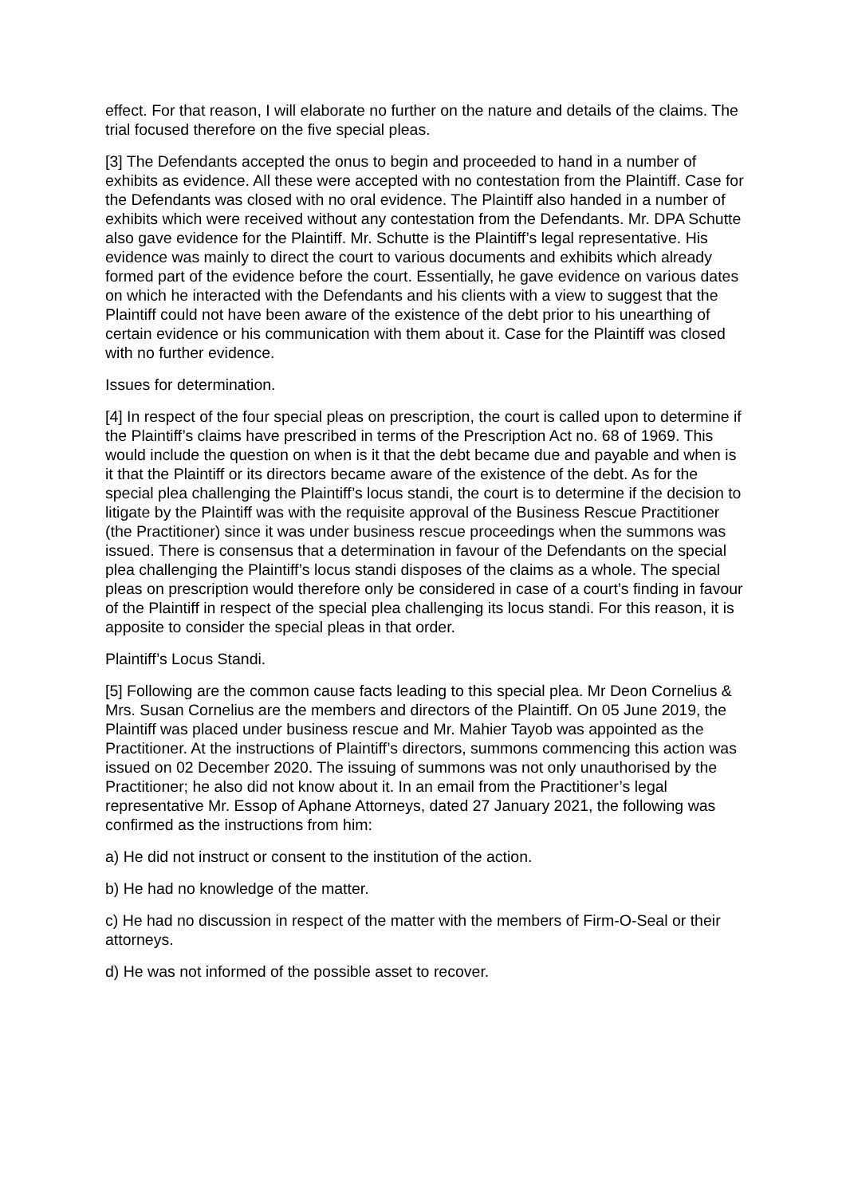effect. For that reason, I will elaborate no further on the nature and details of the claims. The trial focused therefore on the five special pleas.
[3] The Defendants accepted the onus to begin and proceeded to hand in a number of exhibits as evidence. All these were accepted with no contestation from the Plaintiff. Case for the Defendants was closed with no oral evidence. The Plaintiff also handed in a number of exhibits which were received without any contestation from the Defendants. Mr. DPA Schutte also gave evidence for the Plaintiff. Mr. Schutte is the Plaintiff’s legal representative. His evidence was mainly to direct the court to various documents and exhibits which already formed part of the evidence before the court. Essentially, he gave evidence on various dates on which he interacted with the Defendants and his clients with a view to suggest that the Plaintiff could not have been aware of the existence of the debt prior to his unearthing of certain evidence or his communication with them about it. Case for the Plaintiff was closed with no further evidence.
Issues for determination.
[4] In respect of the four special pleas on prescription, the court is called upon to determine if the Plaintiff’s claims have prescribed in terms of the Prescription Act no. 68 of 1969. This would include the question on when is it that the debt became due and payable and when is it that the Plaintiff or its directors became aware of the existence of the debt. As for the special plea challenging the Plaintiff’s locus standi, the court is to determine if the decision to litigate by the Plaintiff was with the requisite approval of the Business Rescue Practitioner (the Practitioner) since it was under business rescue proceedings when the summons was issued. There is consensus that a determination in favour of the Defendants on the special plea challenging the Plaintiff’s locus standi disposes of the claims as a whole. The special pleas on prescription would therefore only be considered in case of a court’s finding in favour of the Plaintiff in respect of the special plea challenging its locus standi. For this reason, it is apposite to consider the special pleas in that order.
Plaintiff’s Locus Standi.
[5] Following are the common cause facts leading to this special plea. Mr Deon Cornelius & Mrs. Susan Cornelius are the members and directors of the Plaintiff. On 05 June 2019, the Plaintiff was placed under business rescue and Mr. Mahier Tayob was appointed as the Practitioner. At the instructions of Plaintiff’s directors, summons commencing this action was issued on 02 December 2020. The issuing of summons was not only unauthorised by the Practitioner; he also did not know about it. In an email from the Practitioner’s legal representative Mr. Essop of Aphane Attorneys, dated 27 January 2021, the following was confirmed as the instructions from him:
a) He did not instruct or consent to the institution of the action.
b) He had no knowledge of the matter.
c) He had no discussion in respect of the matter with the members of Firm-O-Seal or their attorneys.
d) He was not informed of the possible asset to recover.